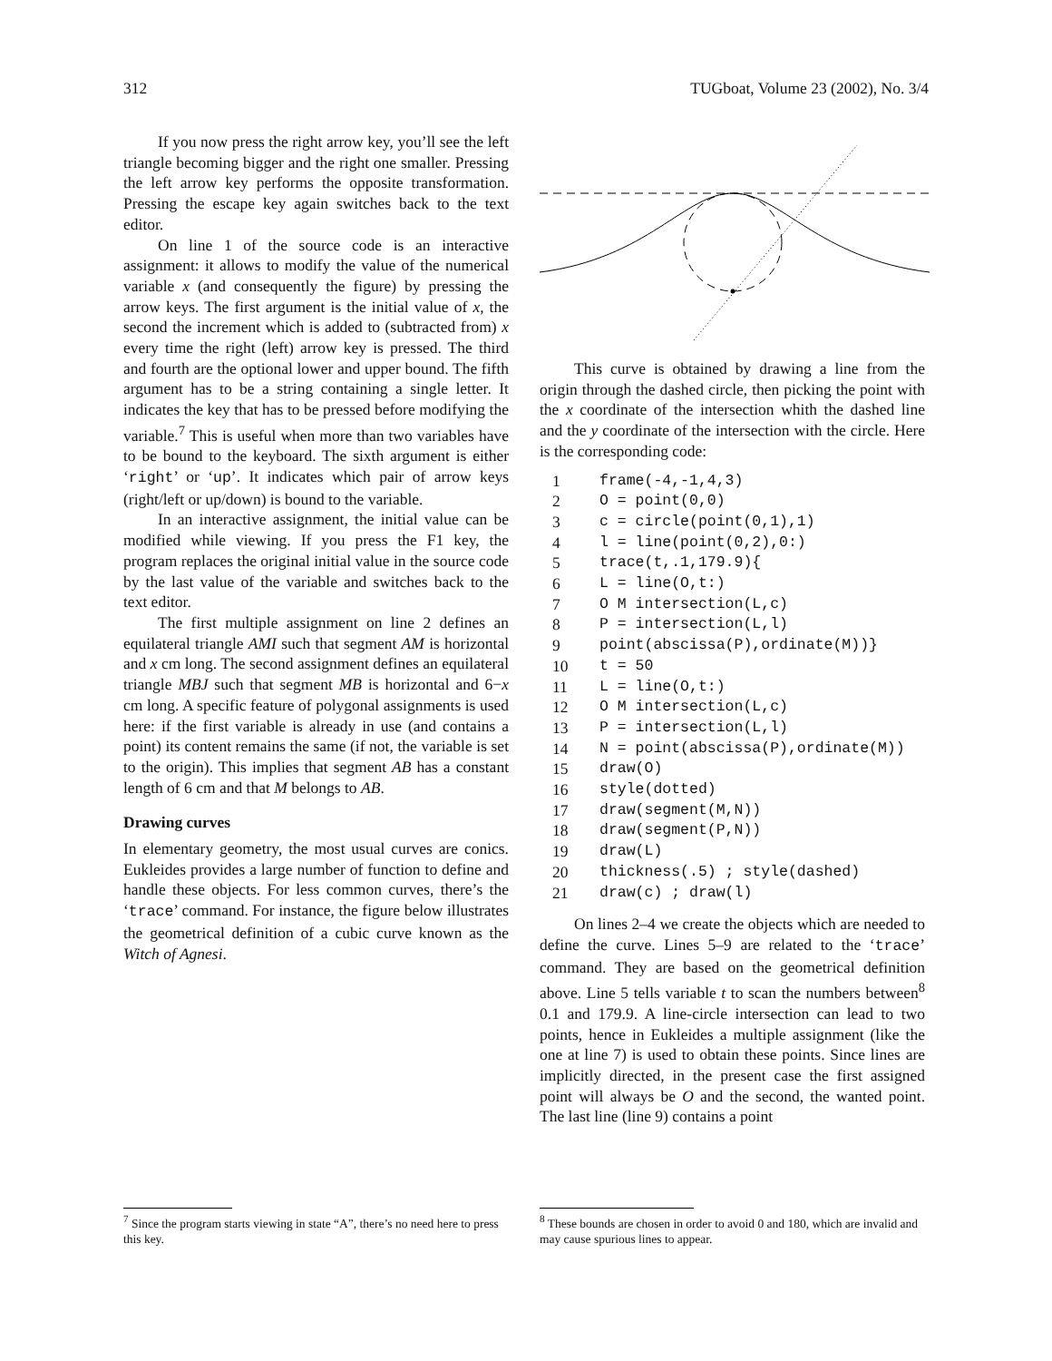312 TUGboat, Volume 23 (2002), No. 3/4
If you now press the right arrow key, you’ll see the left triangle becoming bigger and the right one smaller. Pressing the left arrow key performs the opposite transformation. Pressing the escape key again switches back to the text editor.
On line 1 of the source code is an interactive assignment: it allows to modify the value of the numerical variable x (and consequently the figure) by pressing the arrow keys. The first argument is the initial value of x, the second the increment which is added to (subtracted from) x every time the right (left) arrow key is pressed. The third and fourth are the optional lower and upper bound. The fifth argument has to be a string containing a single letter. It indicates the key that has to be pressed before modifying the variable.<sup>7</sup> This is useful when more than two variables have to be bound to the keyboard. The sixth argument is either ‘right’ or ‘up’. It indicates which pair of arrow keys (right/left or up/down) is bound to the variable.
In an interactive assignment, the initial value can be modified while viewing. If you press the F1 key, the program replaces the original initial value in the source code by the last value of the variable and switches back to the text editor.
The first multiple assignment on line 2 defines an equilateral triangle AMI such that segment AM is horizontal and x cm long. The second assignment defines an equilateral triangle MBJ such that segment MB is horizontal and 6−x cm long. A specific feature of polygonal assignments is used here: if the first variable is already in use (and contains a point) its content remains the same (if not, the variable is set to the origin). This implies that segment AB has a constant length of 6 cm and that M belongs to AB.
Drawing curves
In elementary geometry, the most usual curves are conics. Eukleides provides a large number of function to define and handle these objects. For less common curves, there’s the ‘trace’ command. For instance, the figure below illustrates the geometrical definition of a cubic curve known as the Witch of Agnesi.
<sup>7</sup> Since the program starts viewing in state “A”, there’s no need here to press this key.
This curve is obtained by drawing a line from the origin through the dashed circle, then picking the point with the x coordinate of the intersection whith the dashed line and the y coordinate of the intersection with the circle. Here is the corresponding code:
| 1 | frame(-4,-1,4,3) |
| 2 | O = point(0,0) |
| 3 | c = circle(point(0,1),1) |
| 4 | l = line(point(0,2),0:) |
| 5 | trace(t,.1,179.9){ |
| 6 | L = line(O,t:) |
| 7 | O M intersection(L,c) |
| 8 | P = intersection(L,l) |
| 9 | point(abscissa(P),ordinate(M))} |
| 10 | t = 50 |
| 11 | L = line(O,t:) |
| 12 | O M intersection(L,c) |
| 13 | P = intersection(L,l) |
| 14 | N = point(abscissa(P),ordinate(M)) |
| 15 | draw(O) |
| 16 | style(dotted) |
| 17 | draw(segment(M,N)) |
| 18 | draw(segment(P,N)) |
| 19 | draw(L) |
| 20 | thickness(.5) ; style(dashed) |
| 21 | draw(c) ; draw(l) |
On lines 2–4 we create the objects which are needed to define the curve. Lines 5–9 are related to the ‘trace’ command. They are based on the geometrical definition above. Line 5 tells variable t to scan the numbers between<sup>8</sup> 0.1 and 179.9. A line-circle intersection can lead to two points, hence in Eukleides a multiple assignment (like the one at line 7) is used to obtain these points. Since lines are implicitly directed, in the present case the first assigned point will always be O and the second, the wanted point. The last line (line 9) contains a point
<sup>8</sup> These bounds are chosen in order to avoid 0 and 180, which are invalid and may cause spurious lines to appear.